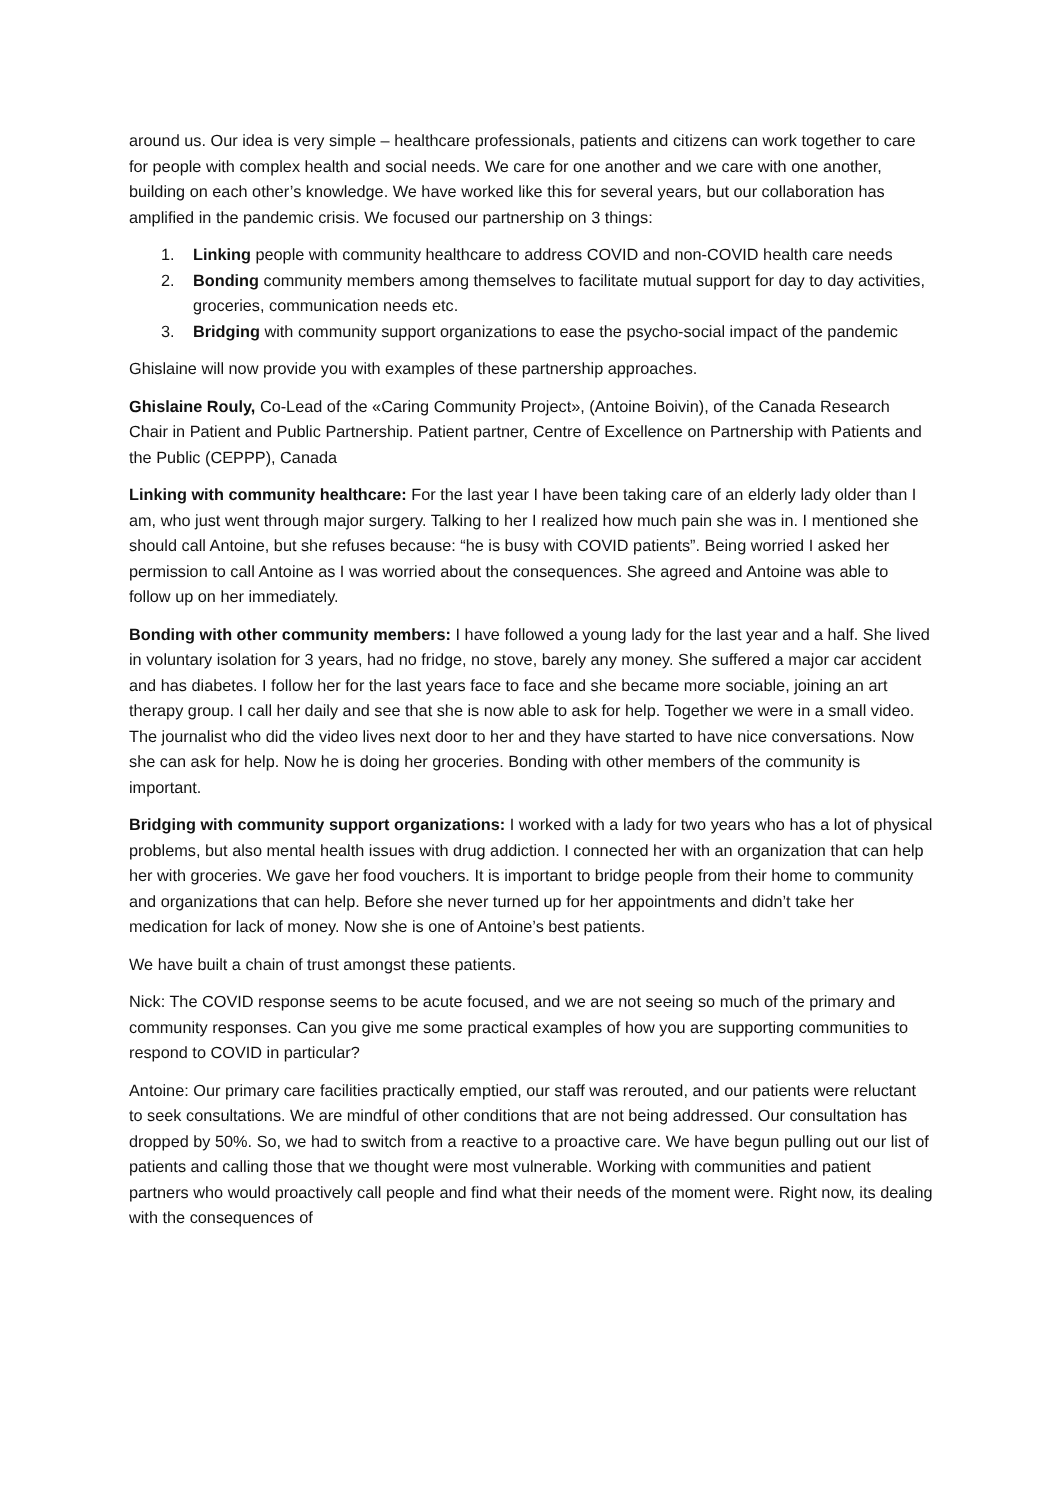around us. Our idea is very simple – healthcare professionals, patients and citizens can work together to care for people with complex health and social needs. We care for one another and we care with one another, building on each other’s knowledge. We have worked like this for several years, but our collaboration has amplified in the pandemic crisis. We focused our partnership on 3 things:
1. Linking people with community healthcare to address COVID and non-COVID health care needs
2. Bonding community members among themselves to facilitate mutual support for day to day activities, groceries, communication needs etc.
3. Bridging with community support organizations to ease the psycho-social impact of the pandemic
Ghislaine will now provide you with examples of these partnership approaches.
Ghislaine Rouly, Co-Lead of the «Caring Community Project», (Antoine Boivin), of the Canada Research Chair in Patient and Public Partnership. Patient partner, Centre of Excellence on Partnership with Patients and the Public (CEPPP), Canada
Linking with community healthcare: For the last year I have been taking care of an elderly lady older than I am, who just went through major surgery. Talking to her I realized how much pain she was in. I mentioned she should call Antoine, but she refuses because: “he is busy with COVID patients”. Being worried I asked her permission to call Antoine as I was worried about the consequences. She agreed and Antoine was able to follow up on her immediately.
Bonding with other community members: I have followed a young lady for the last year and a half. She lived in voluntary isolation for 3 years, had no fridge, no stove, barely any money. She suffered a major car accident and has diabetes. I follow her for the last years face to face and she became more sociable, joining an art therapy group. I call her daily and see that she is now able to ask for help. Together we were in a small video. The journalist who did the video lives next door to her and they have started to have nice conversations. Now she can ask for help. Now he is doing her groceries. Bonding with other members of the community is important.
Bridging with community support organizations: I worked with a lady for two years who has a lot of physical problems, but also mental health issues with drug addiction. I connected her with an organization that can help her with groceries. We gave her food vouchers. It is important to bridge people from their home to community and organizations that can help. Before she never turned up for her appointments and didn’t take her medication for lack of money. Now she is one of Antoine’s best patients.
We have built a chain of trust amongst these patients.
Nick: The COVID response seems to be acute focused, and we are not seeing so much of the primary and community responses. Can you give me some practical examples of how you are supporting communities to respond to COVID in particular?
Antoine: Our primary care facilities practically emptied, our staff was rerouted, and our patients were reluctant to seek consultations. We are mindful of other conditions that are not being addressed. Our consultation has dropped by 50%. So, we had to switch from a reactive to a proactive care. We have begun pulling out our list of patients and calling those that we thought were most vulnerable. Working with communities and patient partners who would proactively call people and find what their needs of the moment were. Right now, its dealing with the consequences of